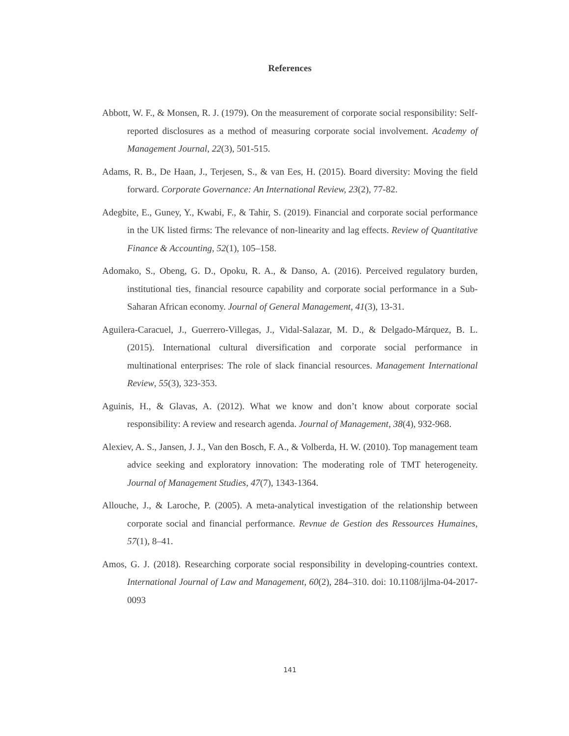References
Abbott, W. F., & Monsen, R. J. (1979). On the measurement of corporate social responsibility: Self-reported disclosures as a method of measuring corporate social involvement. Academy of Management Journal, 22(3), 501-515.
Adams, R. B., De Haan, J., Terjesen, S., & van Ees, H. (2015). Board diversity: Moving the field forward. Corporate Governance: An International Review, 23(2), 77-82.
Adegbite, E., Guney, Y., Kwabi, F., & Tahir, S. (2019). Financial and corporate social performance in the UK listed firms: The relevance of non-linearity and lag effects. Review of Quantitative Finance & Accounting, 52(1), 105–158.
Adomako, S., Obeng, G. D., Opoku, R. A., & Danso, A. (2016). Perceived regulatory burden, institutional ties, financial resource capability and corporate social performance in a Sub-Saharan African economy. Journal of General Management, 41(3), 13-31.
Aguilera-Caracuel, J., Guerrero-Villegas, J., Vidal-Salazar, M. D., & Delgado-Márquez, B. L. (2015). International cultural diversification and corporate social performance in multinational enterprises: The role of slack financial resources. Management International Review, 55(3), 323-353.
Aguinis, H., & Glavas, A. (2012). What we know and don’t know about corporate social responsibility: A review and research agenda. Journal of Management, 38(4), 932-968.
Alexiev, A. S., Jansen, J. J., Van den Bosch, F. A., & Volberda, H. W. (2010). Top management team advice seeking and exploratory innovation: The moderating role of TMT heterogeneity. Journal of Management Studies, 47(7), 1343-1364.
Allouche, J., & Laroche, P. (2005). A meta-analytical investigation of the relationship between corporate social and financial performance. Revnue de Gestion des Ressources Humaines, 57(1), 8–41.
Amos, G. J. (2018). Researching corporate social responsibility in developing-countries context. International Journal of Law and Management, 60(2), 284–310. doi: 10.1108/ijlma-04-2017-0093
141